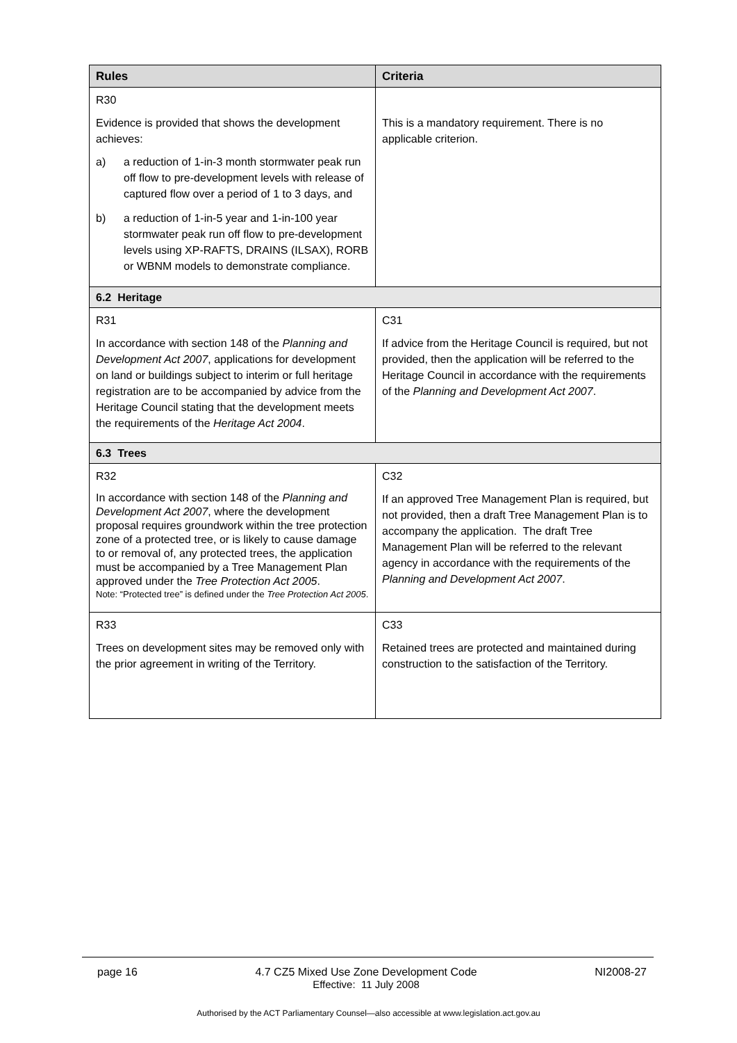| Rules | Criteria |
| --- | --- |
| R30 Evidence is provided that shows the development achieves: a) a reduction of 1-in-3 month stormwater peak run off flow to pre-development levels with release of captured flow over a period of 1 to 3 days, and b) a reduction of 1-in-5 year and 1-in-100 year stormwater peak run off flow to pre-development levels using XP-RAFTS, DRAINS (ILSAX), RORB or WBNM models to demonstrate compliance. | This is a mandatory requirement. There is no applicable criterion. |
| 6.2 Heritage | |
| R31 In accordance with section 148 of the Planning and Development Act 2007 , applications for development on land or buildings subject to interim or full heritage registration are to be accompanied by advice from the Heritage Council stating that the development meets the requirements of the Heritage Act 2004 . | C31 If advice from the Heritage Council is required, but not provided, then the application will be referred to the Heritage Council in accordance with the requirements of the Planning and Development Act 2007 . |
| 6.3 Trees | |
| R32 In accordance with section 148 of the Planning and Development Act 2007 , where the development proposal requires groundwork within the tree protection zone of a protected tree, or is likely to cause damage to or removal of, any protected trees, the application must be accompanied by a Tree Management Plan approved under the Tree Protection Act 2005 . Note: “Protected tree” is defined under the Tree Protection Act 2005 . | C32 If an approved Tree Management Plan is required, but not provided, then a draft Tree Management Plan is to accompany the application. The draft Tree Management Plan will be referred to the relevant agency in accordance with the requirements of the Planning and Development Act 2007 . |
| R33 Trees on development sites may be removed only with the prior agreement in writing of the Territory. | C33 Retained trees are protected and maintained during construction to the satisfaction of the Territory. |
page 16 4.7 CZ5 Mixed Use Zone Development Code
Effective: 11 July 2008 NI2008-27
Authorised by the ACT Parliamentary Counsel—also accessible at www.legislation.act.gov.au